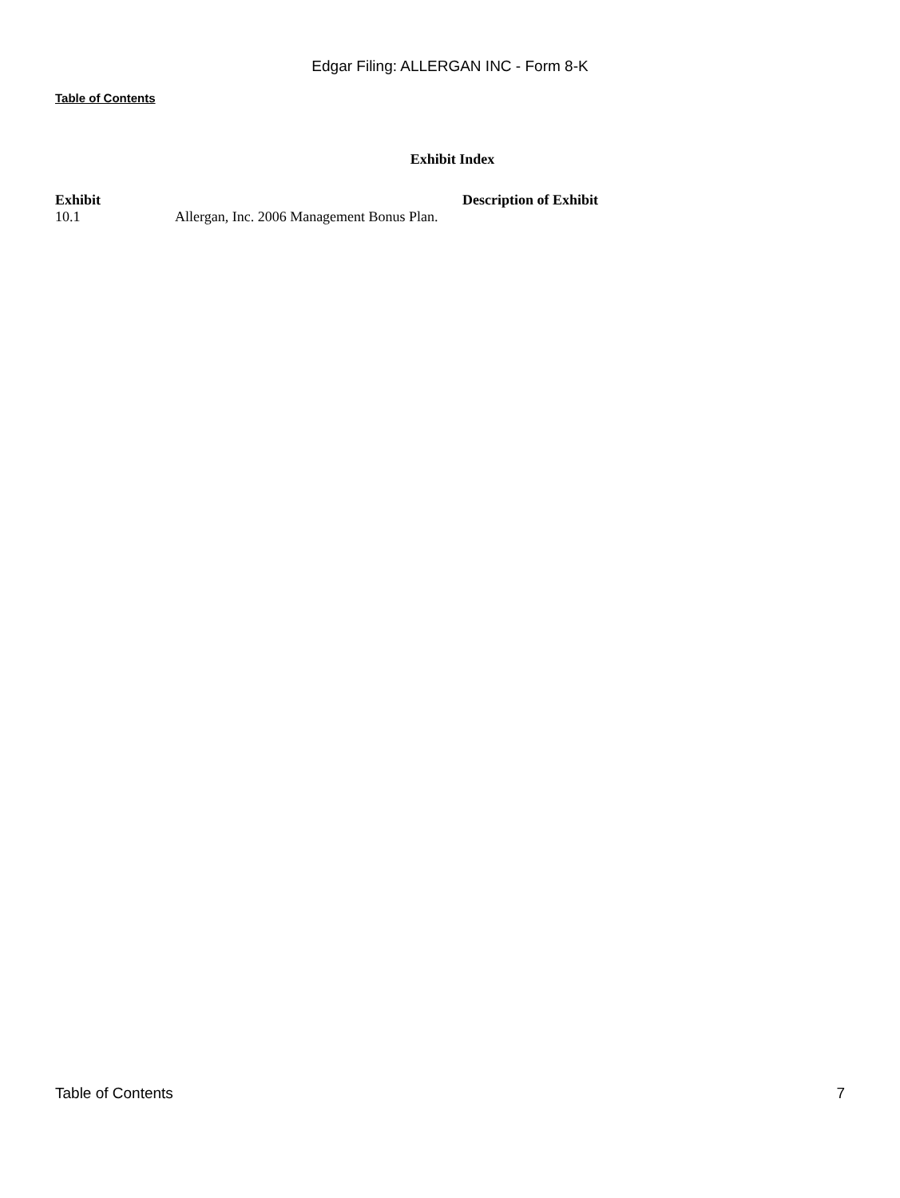Edgar Filing: ALLERGAN INC - Form 8-K
Table of Contents
Exhibit Index
| Exhibit | Description of Exhibit |
| --- | --- |
| 10.1 | Allergan, Inc. 2006 Management Bonus Plan. |
Table of Contents 7